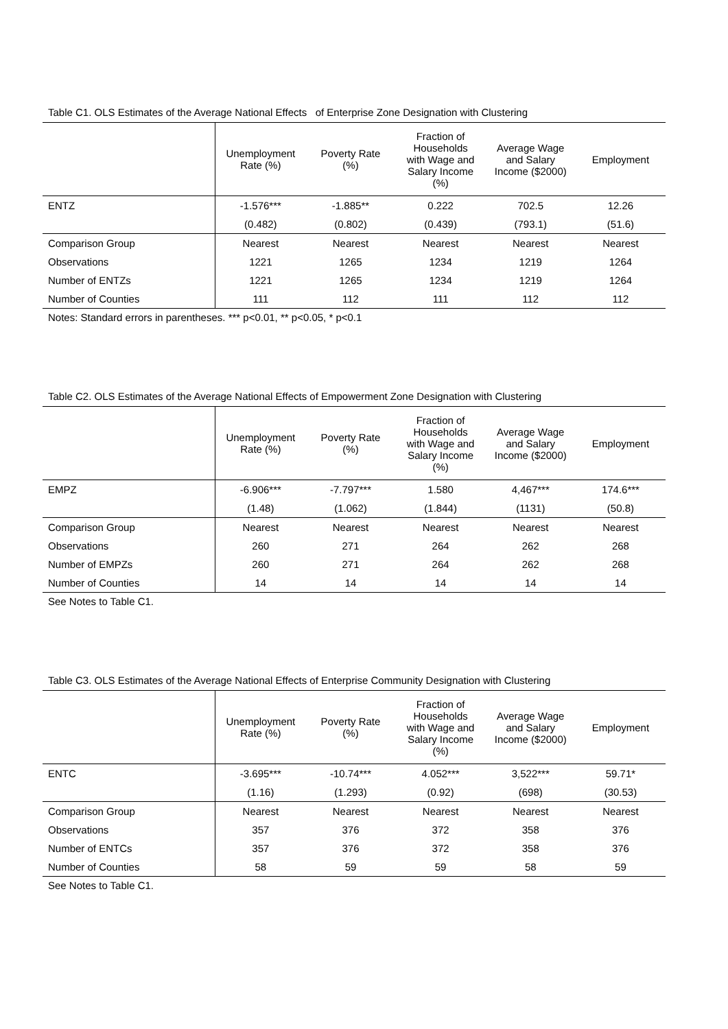Table C1. OLS Estimates of the Average National Effects of Enterprise Zone Designation with Clustering
| | Unemployment Rate (%) | Poverty Rate (%) | Fraction of Households with Wage and Salary Income (%) | Average Wage and Salary Income ($2000) | Employment |
| --- | --- | --- | --- | --- | --- |
| ENTZ | -1.576*** | -1.885** | 0.222 | 702.5 | 12.26 |
| | (0.482) | (0.802) | (0.439) | (793.1) | (51.6) |
| Comparison Group | Nearest | Nearest | Nearest | Nearest | Nearest |
| Observations | 1221 | 1265 | 1234 | 1219 | 1264 |
| Number of ENTZs | 1221 | 1265 | 1234 | 1219 | 1264 |
| Number of Counties | 111 | 112 | 111 | 112 | 112 |
Notes: Standard errors in parentheses. *** p<0.01, ** p<0.05, * p<0.1
Table C2. OLS Estimates of the Average National Effects of Empowerment Zone Designation with Clustering
| | Unemployment Rate (%) | Poverty Rate (%) | Fraction of Households with Wage and Salary Income (%) | Average Wage and Salary Income ($2000) | Employment |
| --- | --- | --- | --- | --- | --- |
| EMPZ | -6.906*** | -7.797*** | 1.580 | 4,467*** | 174.6*** |
| | (1.48) | (1.062) | (1.844) | (1131) | (50.8) |
| Comparison Group | Nearest | Nearest | Nearest | Nearest | Nearest |
| Observations | 260 | 271 | 264 | 262 | 268 |
| Number of EMPZs | 260 | 271 | 264 | 262 | 268 |
| Number of Counties | 14 | 14 | 14 | 14 | 14 |
See Notes to Table C1.
Table C3. OLS Estimates of the Average National Effects of Enterprise Community Designation with Clustering
| | Unemployment Rate (%) | Poverty Rate (%) | Fraction of Households with Wage and Salary Income (%) | Average Wage and Salary Income ($2000) | Employment |
| --- | --- | --- | --- | --- | --- |
| ENTC | -3.695*** | -10.74*** | 4.052*** | 3,522*** | 59.71* |
| | (1.16) | (1.293) | (0.92) | (698) | (30.53) |
| Comparison Group | Nearest | Nearest | Nearest | Nearest | Nearest |
| Observations | 357 | 376 | 372 | 358 | 376 |
| Number of ENTCs | 357 | 376 | 372 | 358 | 376 |
| Number of Counties | 58 | 59 | 59 | 58 | 59 |
See Notes to Table C1.